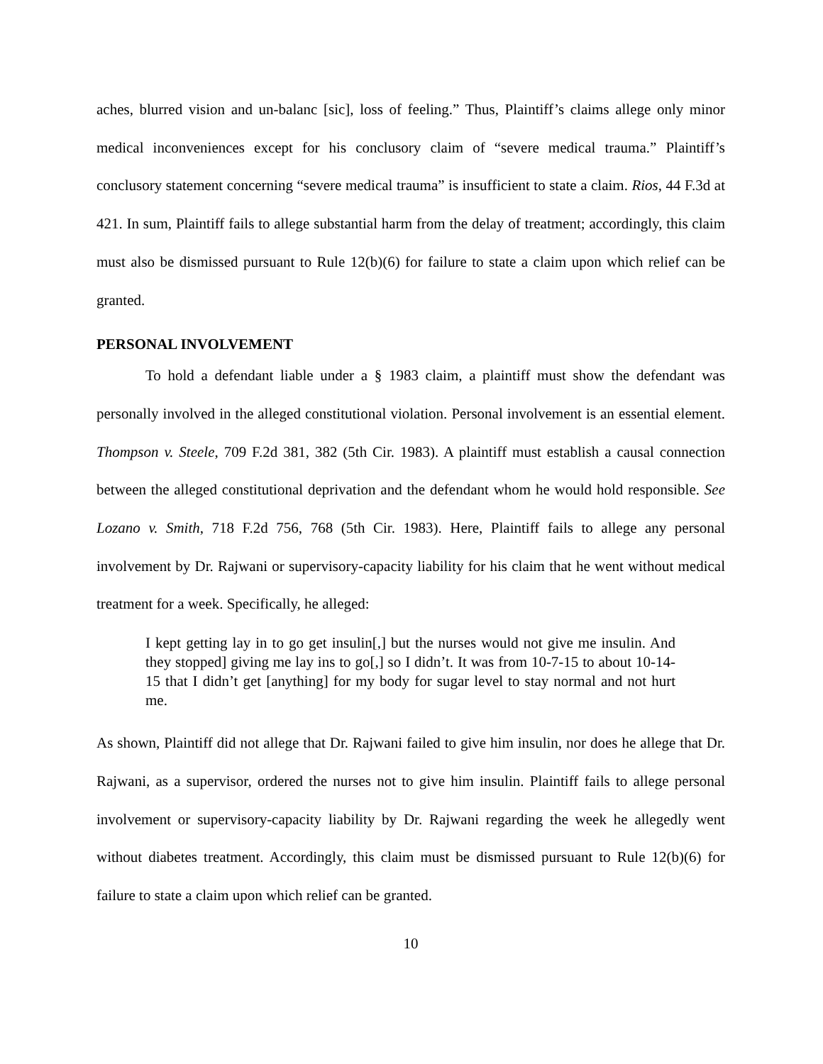aches, blurred vision and un-balanc [sic], loss of feeling.” Thus, Plaintiff’s claims allege only minor medical inconveniences except for his conclusory claim of “severe medical trauma.” Plaintiff’s conclusory statement concerning “severe medical trauma” is insufficient to state a claim. Rios, 44 F.3d at 421. In sum, Plaintiff fails to allege substantial harm from the delay of treatment; accordingly, this claim must also be dismissed pursuant to Rule 12(b)(6) for failure to state a claim upon which relief can be granted.
PERSONAL INVOLVEMENT
To hold a defendant liable under a § 1983 claim, a plaintiff must show the defendant was personally involved in the alleged constitutional violation. Personal involvement is an essential element. Thompson v. Steele, 709 F.2d 381, 382 (5th Cir. 1983). A plaintiff must establish a causal connection between the alleged constitutional deprivation and the defendant whom he would hold responsible. See Lozano v. Smith, 718 F.2d 756, 768 (5th Cir. 1983). Here, Plaintiff fails to allege any personal involvement by Dr. Rajwani or supervisory-capacity liability for his claim that he went without medical treatment for a week. Specifically, he alleged:
I kept getting lay in to go get insulin[,] but the nurses would not give me insulin. And they stopped] giving me lay ins to go[,] so I didn’t. It was from 10-7-15 to about 10-14-15 that I didn’t get [anything] for my body for sugar level to stay normal and not hurt me.
As shown, Plaintiff did not allege that Dr. Rajwani failed to give him insulin, nor does he allege that Dr. Rajwani, as a supervisor, ordered the nurses not to give him insulin. Plaintiff fails to allege personal involvement or supervisory-capacity liability by Dr. Rajwani regarding the week he allegedly went without diabetes treatment. Accordingly, this claim must be dismissed pursuant to Rule 12(b)(6) for failure to state a claim upon which relief can be granted.
10